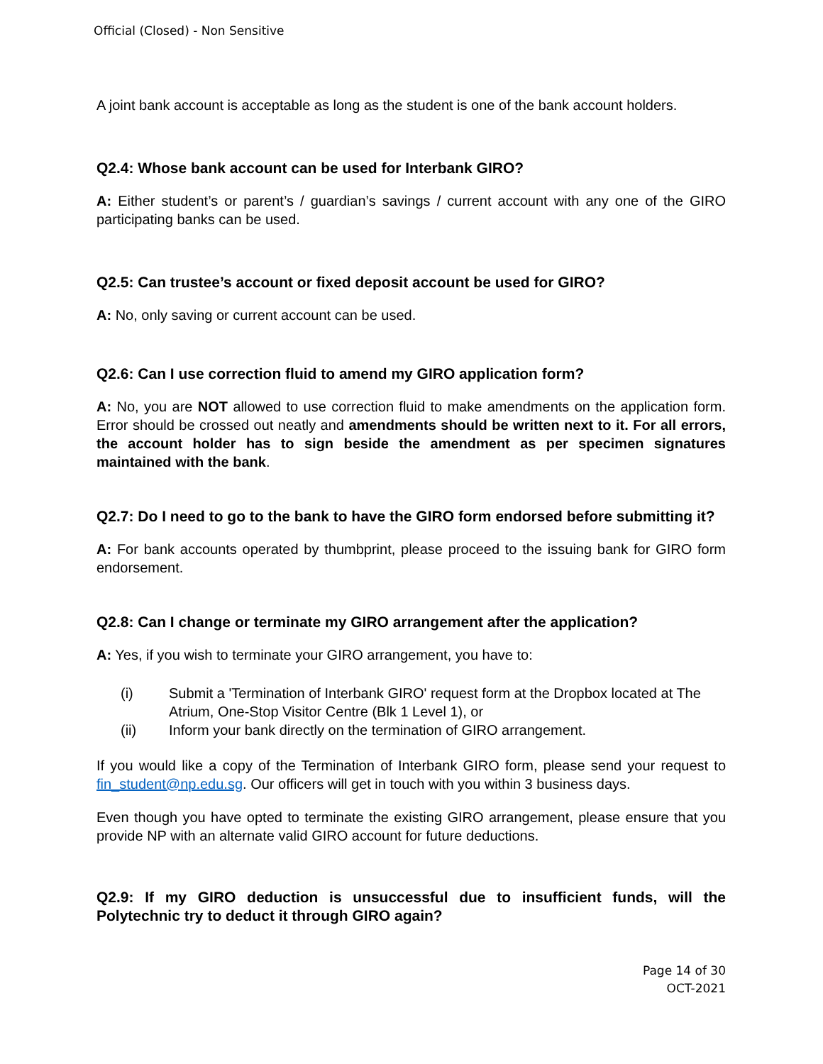Official (Closed) - Non Sensitive
A joint bank account is acceptable as long as the student is one of the bank account holders.
Q2.4: Whose bank account can be used for Interbank GIRO?
A: Either student’s or parent’s / guardian’s savings / current account with any one of the GIRO participating banks can be used.
Q2.5: Can trustee’s account or fixed deposit account be used for GIRO?
A: No, only saving or current account can be used.
Q2.6: Can I use correction fluid to amend my GIRO application form?
A: No, you are NOT allowed to use correction fluid to make amendments on the application form. Error should be crossed out neatly and amendments should be written next to it. For all errors, the account holder has to sign beside the amendment as per specimen signatures maintained with the bank.
Q2.7: Do I need to go to the bank to have the GIRO form endorsed before submitting it?
A: For bank accounts operated by thumbprint, please proceed to the issuing bank for GIRO form endorsement.
Q2.8: Can I change or terminate my GIRO arrangement after the application?
A: Yes, if you wish to terminate your GIRO arrangement, you have to:
(i) Submit a 'Termination of Interbank GIRO' request form at the Dropbox located at The Atrium, One-Stop Visitor Centre (Blk 1 Level 1), or
(ii) Inform your bank directly on the termination of GIRO arrangement.
If you would like a copy of the Termination of Interbank GIRO form, please send your request to fin_student@np.edu.sg. Our officers will get in touch with you within 3 business days.
Even though you have opted to terminate the existing GIRO arrangement, please ensure that you provide NP with an alternate valid GIRO account for future deductions.
Q2.9: If my GIRO deduction is unsuccessful due to insufficient funds, will the Polytechnic try to deduct it through GIRO again?
Page 14 of 30
OCT-2021